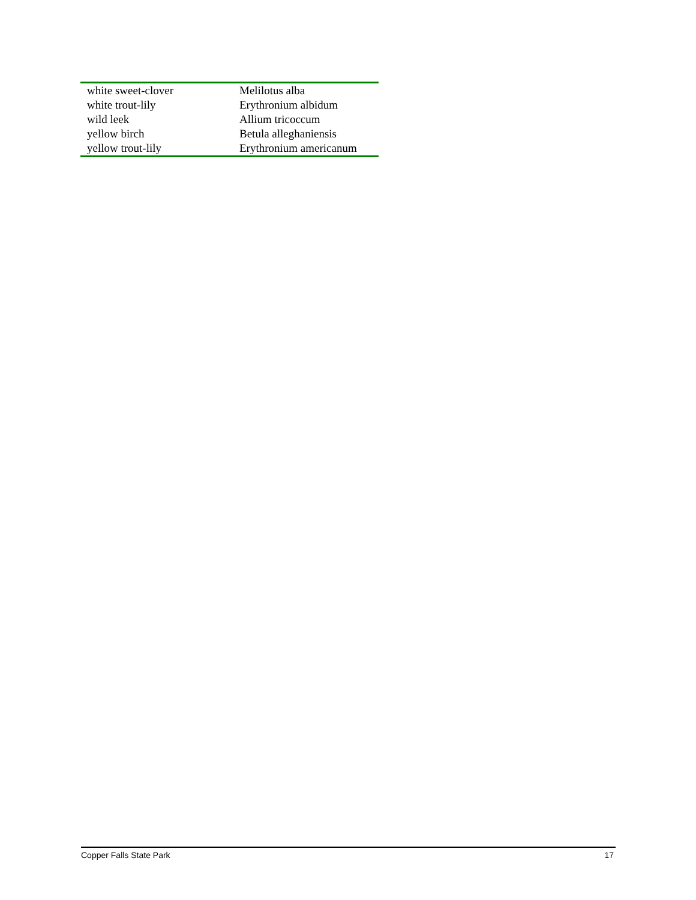| white sweet-clover | Melilotus alba |
| white trout-lily | Erythronium albidum |
| wild leek | Allium tricoccum |
| yellow birch | Betula alleghaniensis |
| yellow trout-lily | Erythronium americanum |
Copper Falls State Park 17